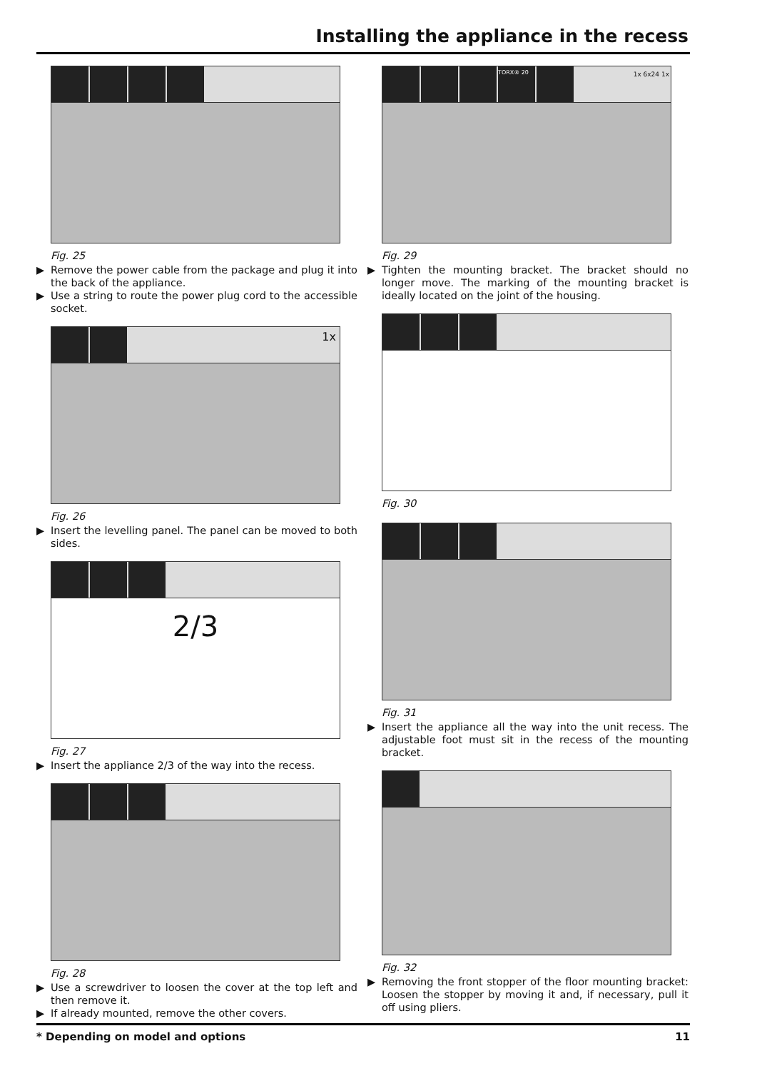Installing the appliance in the recess
Fig. 25
▶ Remove the power cable from the package and plug it into the back of the appliance.
▶ Use a string to route the power plug cord to the accessible socket.
1x
Fig. 26
▶ Insert the levelling panel. The panel can be moved to both sides.
2/3
Fig. 27
▶ Insert the appliance 2/3 of the way into the recess.
Fig. 28
▶ Use a screwdriver to loosen the cover at the top left and then remove it.
▶ If already mounted, remove the other covers.
TORX® 20 1x 6x24 1x
Fig. 29
▶ Tighten the mounting bracket. The bracket should no longer move. The marking of the mounting bracket is ideally located on the joint of the housing.
Fig. 30
Fig. 31
▶ Insert the appliance all the way into the unit recess. The adjustable foot must sit in the recess of the mounting bracket.
Fig. 32
▶ Removing the front stopper of the floor mounting bracket: Loosen the stopper by moving it and, if necessary, pull it off using pliers.
* Depending on model and options 11